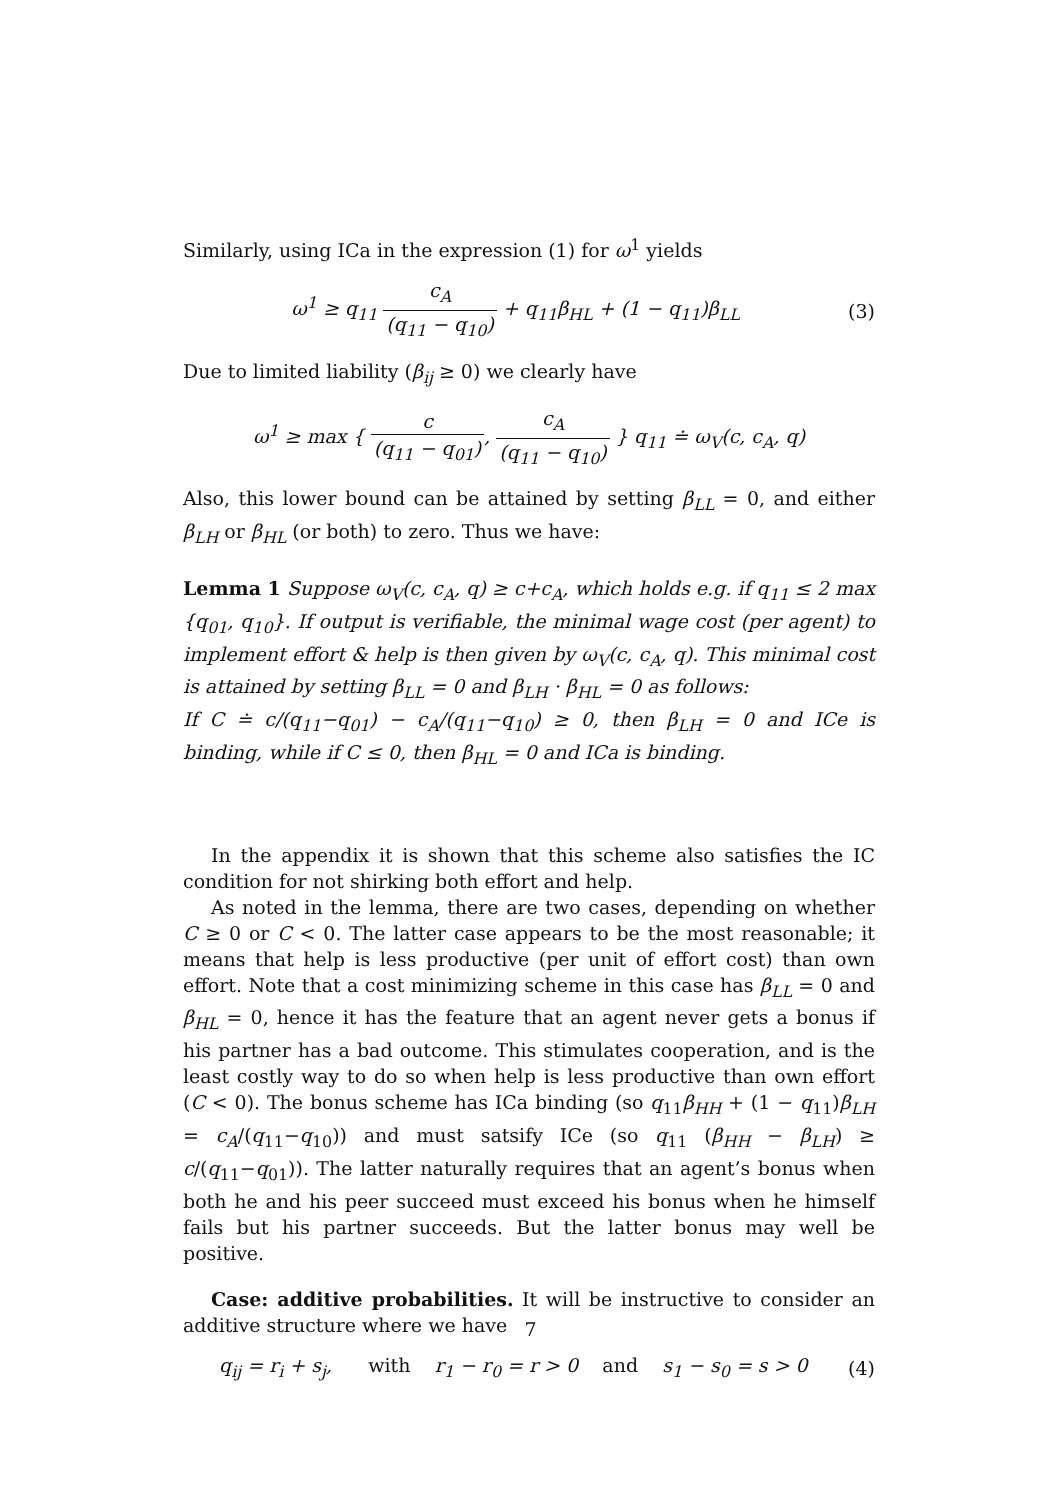Similarly, using ICa in the expression (1) for ω<sup>1</sup> yields
ω<sup>1</sup> ≥ q<sub>11</sub> c<sub>A</sub> (q<sub>11</sub> − q<sub>10</sub>) + q<sub>11</sub>β<sub>HL</sub> + (1 − q<sub>11</sub>)β<sub>LL</sub>
(3)
Due to limited liability (β<sub>ij</sub> ≥ 0) we clearly have
ω<sup>1</sup> ≥ max { c (q<sub>11</sub> − q<sub>01</sub>), c<sub>A</sub> (q<sub>11</sub> − q<sub>10</sub>) } q<sub>11</sub> ≐ ω<sub>V</sub>(c, c<sub>A</sub>, q)
Also, this lower bound can be attained by setting β<sub>LL</sub> = 0, and either β<sub>LH</sub> or β<sub>HL</sub> (or both) to zero. Thus we have:
Lemma 1 Suppose ω<sub>V</sub>(c, c<sub>A</sub>, q) ≥ c+c<sub>A</sub>, which holds e.g. if q<sub>11</sub> ≤ 2 max {q<sub>01</sub>, q<sub>10</sub>}. If output is verifiable, the minimal wage cost (per agent) to implement effort & help is then given by ω<sub>V</sub>(c, c<sub>A</sub>, q). This minimal cost is attained by setting β<sub>LL</sub> = 0 and β<sub>LH</sub> · β<sub>HL</sub> = 0 as follows:
If C ≐ c/(q<sub>11</sub>−q<sub>01</sub>) − c<sub>A</sub>/(q<sub>11</sub>−q<sub>10</sub>) ≥ 0, then β<sub>LH</sub> = 0 and ICe is binding, while if C ≤ 0, then β<sub>HL</sub> = 0 and ICa is binding.
In the appendix it is shown that this scheme also satisfies the IC condition for not shirking both effort and help.
As noted in the lemma, there are two cases, depending on whether C ≥ 0 or C < 0. The latter case appears to be the most reasonable; it means that help is less productive (per unit of effort cost) than own effort. Note that a cost minimizing scheme in this case has β<sub>LL</sub> = 0 and β<sub>HL</sub> = 0, hence it has the feature that an agent never gets a bonus if his partner has a bad outcome. This stimulates cooperation, and is the least costly way to do so when help is less productive than own effort (C < 0). The bonus scheme has ICa binding (so q<sub>11</sub>β<sub>HH</sub> + (1 − q<sub>11</sub>)β<sub>LH</sub> = c<sub>A</sub>/(q<sub>11</sub>−q<sub>10</sub>)) and must satsify ICe (so q<sub>11</sub> (β<sub>HH</sub> − β<sub>LH</sub>) ≥ c/(q<sub>11</sub>−q<sub>01</sub>)). The latter naturally requires that an agent’s bonus when both he and his peer succeed must exceed his bonus when he himself fails but his partner succeeds. But the latter bonus may well be positive.
Case: additive probabilities. It will be instructive to consider an additive structure where we have
q<sub>ij</sub> = r<sub>i</sub> + s<sub>j</sub>, with r<sub>1</sub> − r<sub>0</sub> = r > 0 and s<sub>1</sub> − s<sub>0</sub> = s > 0
(4)
7